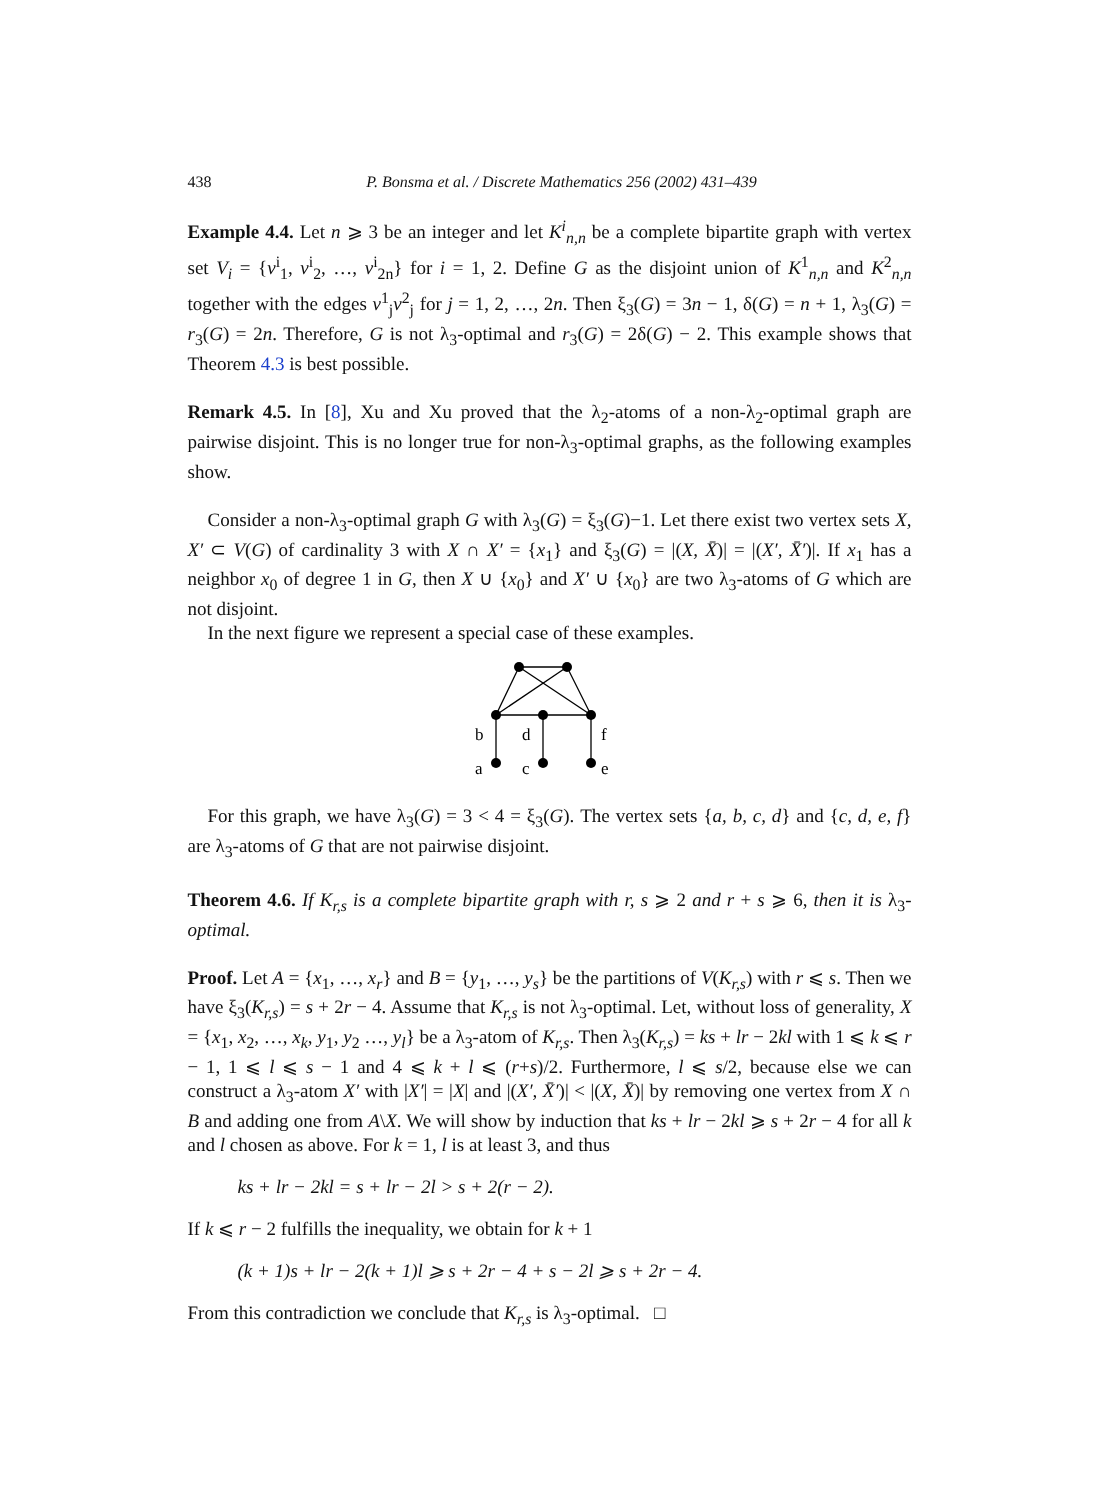438 P. Bonsma et al. / Discrete Mathematics 256 (2002) 431–439
Example 4.4. Let n ⩾ 3 be an integer and let K<sup>i</sup><sub>n,n</sub> be a complete bipartite graph with vertex set V<sub>i</sub> = {v<sup>i</sup><sub>1</sub>, v<sup>i</sup><sub>2</sub>, …, v<sup>i</sup><sub>2n</sub>} for i = 1, 2. Define G as the disjoint union of K<sup>1</sup><sub>n,n</sub> and K<sup>2</sup><sub>n,n</sub> together with the edges v<sup>1</sup><sub>j</sub>v<sup>2</sup><sub>j</sub> for j = 1, 2, …, 2n. Then ξ<sub>3</sub>(G) = 3n − 1, δ(G) = n + 1, λ<sub>3</sub>(G) = r<sub>3</sub>(G) = 2n. Therefore, G is not λ<sub>3</sub>-optimal and r<sub>3</sub>(G) = 2δ(G) − 2. This example shows that Theorem 4.3 is best possible.
Remark 4.5. In [8], Xu and Xu proved that the λ<sub>2</sub>-atoms of a non-λ<sub>2</sub>-optimal graph are pairwise disjoint. This is no longer true for non-λ<sub>3</sub>-optimal graphs, as the following examples show.
Consider a non-λ<sub>3</sub>-optimal graph G with λ<sub>3</sub>(G) = ξ<sub>3</sub>(G)−1. Let there exist two vertex sets X, X′ ⊂ V(G) of cardinality 3 with X ∩ X′ = {x<sub>1</sub>} and ξ<sub>3</sub>(G) = |(X, X̄)| = |(X′, X̄′)|. If x<sub>1</sub> has a neighbor x<sub>0</sub> of degree 1 in G, then X ∪ {x<sub>0</sub>} and X′ ∪ {x<sub>0</sub>} are two λ<sub>3</sub>-atoms of G which are not disjoint.
In the next figure we represent a special case of these examples.
b
d
f
a
c
e
For this graph, we have λ<sub>3</sub>(G) = 3 < 4 = ξ<sub>3</sub>(G). The vertex sets {a, b, c, d} and {c, d, e, f} are λ<sub>3</sub>-atoms of G that are not pairwise disjoint.
Theorem 4.6. If K<sub>r,s</sub> is a complete bipartite graph with r, s ⩾ 2 and r + s ⩾ 6, then it is λ<sub>3</sub>-optimal.
Proof. Let A = {x<sub>1</sub>, …, x<sub>r</sub>} and B = {y<sub>1</sub>, …, y<sub>s</sub>} be the partitions of V(K<sub>r,s</sub>) with r ⩽ s. Then we have ξ<sub>3</sub>(K<sub>r,s</sub>) = s + 2r − 4. Assume that K<sub>r,s</sub> is not λ<sub>3</sub>-optimal. Let, without loss of generality, X = {x<sub>1</sub>, x<sub>2</sub>, …, x<sub>k</sub>, y<sub>1</sub>, y<sub>2</sub> …, y<sub>l</sub>} be a λ<sub>3</sub>-atom of K<sub>r,s</sub>. Then λ<sub>3</sub>(K<sub>r,s</sub>) = ks + lr − 2kl with 1 ⩽ k ⩽ r − 1, 1 ⩽ l ⩽ s − 1 and 4 ⩽ k + l ⩽ (r+s)/2. Furthermore, l ⩽ s/2, because else we can construct a λ<sub>3</sub>-atom X′ with |X′| = |X| and |(X′, X̄′)| < |(X, X̄)| by removing one vertex from X ∩ B and adding one from A\X. We will show by induction that ks + lr − 2kl ⩾ s + 2r − 4 for all k and l chosen as above. For k = 1, l is at least 3, and thus
ks + lr − 2kl = s + lr − 2l > s + 2(r − 2).
If k ⩽ r − 2 fulfills the inequality, we obtain for k + 1
(k + 1)s + lr − 2(k + 1)l ⩾ s + 2r − 4 + s − 2l ⩾ s + 2r − 4.
From this contradiction we conclude that K<sub>r,s</sub> is λ<sub>3</sub>-optimal. □